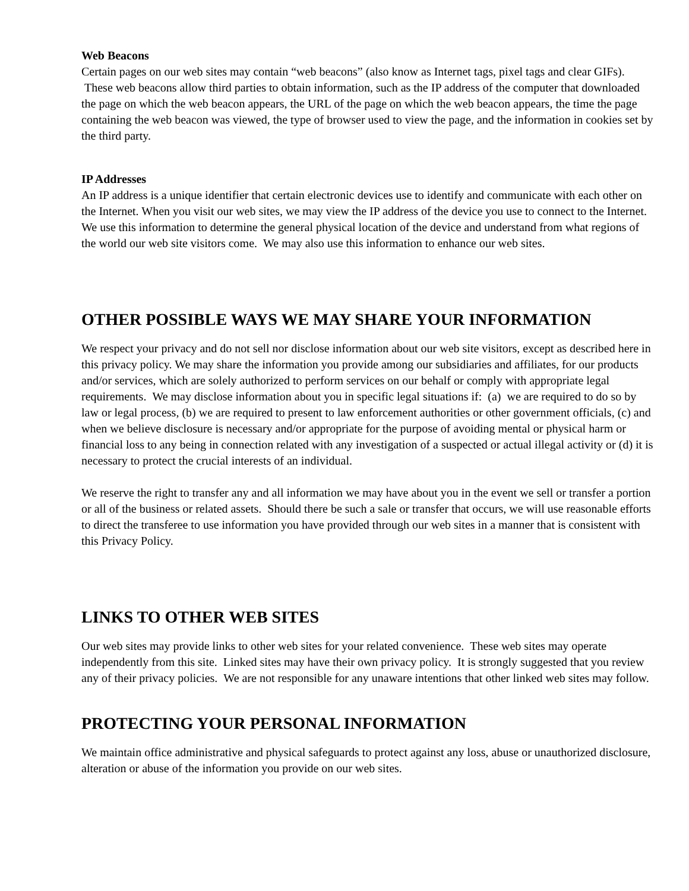Web Beacons
Certain pages on our web sites may contain “web beacons” (also know as Internet tags, pixel tags and clear GIFs). These web beacons allow third parties to obtain information, such as the IP address of the computer that downloaded the page on which the web beacon appears, the URL of the page on which the web beacon appears, the time the page containing the web beacon was viewed, the type of browser used to view the page, and the information in cookies set by the third party.
IP Addresses
An IP address is a unique identifier that certain electronic devices use to identify and communicate with each other on the Internet. When you visit our web sites, we may view the IP address of the device you use to connect to the Internet. We use this information to determine the general physical location of the device and understand from what regions of the world our web site visitors come. We may also use this information to enhance our web sites.
OTHER POSSIBLE WAYS WE MAY SHARE YOUR INFORMATION
We respect your privacy and do not sell nor disclose information about our web site visitors, except as described here in this privacy policy. We may share the information you provide among our subsidiaries and affiliates, for our products and/or services, which are solely authorized to perform services on our behalf or comply with appropriate legal requirements. We may disclose information about you in specific legal situations if: (a) we are required to do so by law or legal process, (b) we are required to present to law enforcement authorities or other government officials, (c) and when we believe disclosure is necessary and/or appropriate for the purpose of avoiding mental or physical harm or financial loss to any being in connection related with any investigation of a suspected or actual illegal activity or (d) it is necessary to protect the crucial interests of an individual.
We reserve the right to transfer any and all information we may have about you in the event we sell or transfer a portion or all of the business or related assets. Should there be such a sale or transfer that occurs, we will use reasonable efforts to direct the transferee to use information you have provided through our web sites in a manner that is consistent with this Privacy Policy.
LINKS TO OTHER WEB SITES
Our web sites may provide links to other web sites for your related convenience. These web sites may operate independently from this site. Linked sites may have their own privacy policy. It is strongly suggested that you review any of their privacy policies. We are not responsible for any unaware intentions that other linked web sites may follow.
PROTECTING YOUR PERSONAL INFORMATION
We maintain office administrative and physical safeguards to protect against any loss, abuse or unauthorized disclosure, alteration or abuse of the information you provide on our web sites.